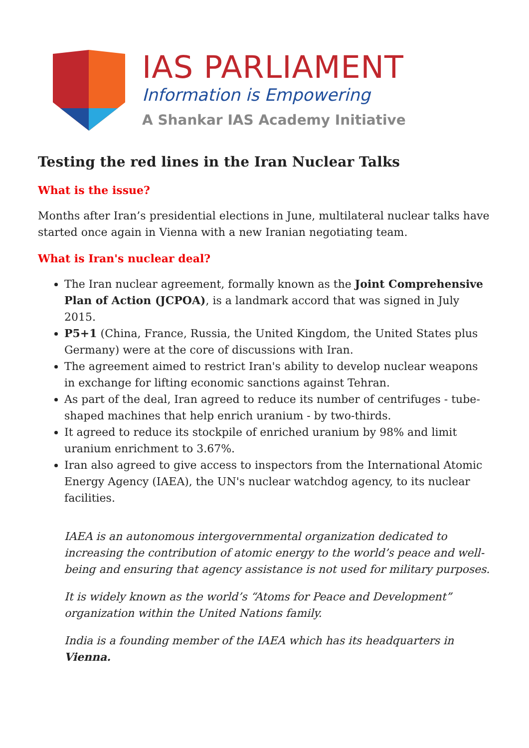IAS PARLIAMENT
Information is Empowering
A Shankar IAS Academy Initiative
Testing the red lines in the Iran Nuclear Talks
What is the issue?
Months after Iran’s presidential elections in June, multilateral nuclear talks have started once again in Vienna with a new Iranian negotiating team.
What is Iran's nuclear deal?
The Iran nuclear agreement, formally known as the Joint Comprehensive Plan of Action (JCPOA), is a landmark accord that was signed in July 2015.
P5+1 (China, France, Russia, the United Kingdom, the United States plus Germany) were at the core of discussions with Iran.
The agreement aimed to restrict Iran's ability to develop nuclear weapons in exchange for lifting economic sanctions against Tehran.
As part of the deal, Iran agreed to reduce its number of centrifuges - tube-shaped machines that help enrich uranium - by two-thirds.
It agreed to reduce its stockpile of enriched uranium by 98% and limit uranium enrichment to 3.67%.
Iran also agreed to give access to inspectors from the International Atomic Energy Agency (IAEA), the UN's nuclear watchdog agency, to its nuclear facilities.
IAEA is an autonomous intergovernmental organization dedicated to increasing the contribution of atomic energy to the world’s peace and well-being and ensuring that agency assistance is not used for military purposes.
It is widely known as the world’s “Atoms for Peace and Development” organization within the United Nations family.
India is a founding member of the IAEA which has its headquarters in Vienna.